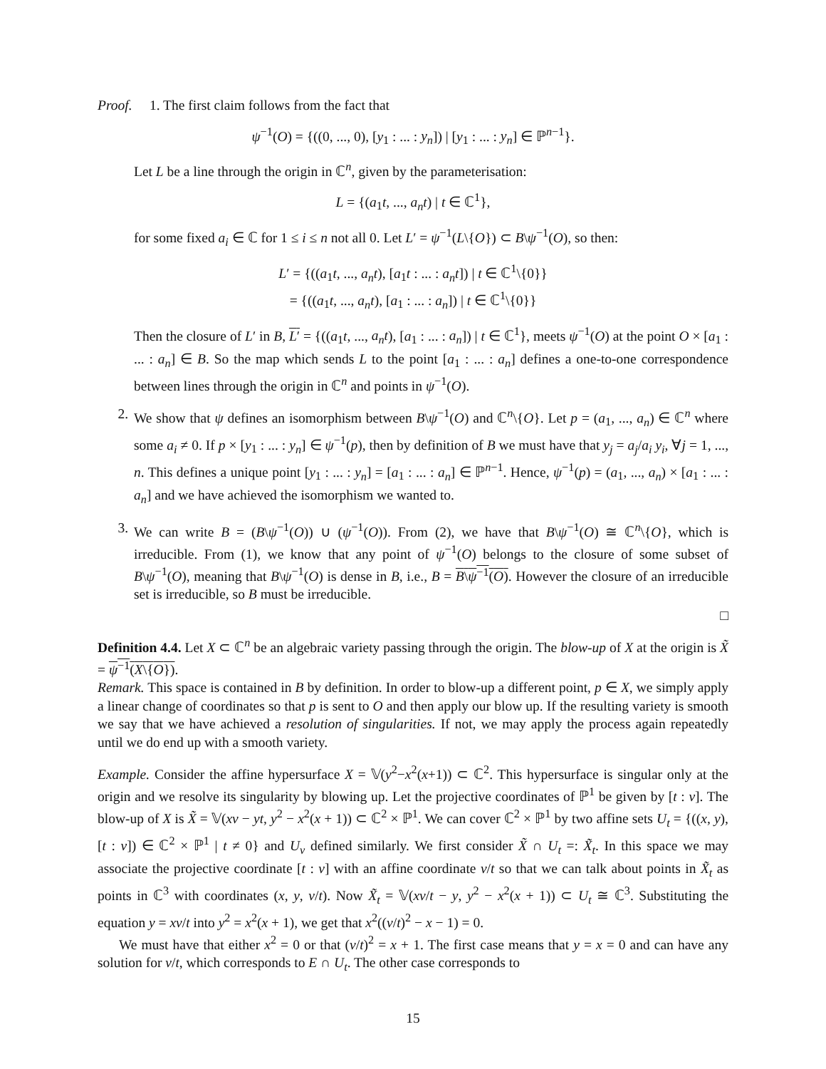Proof. 1. The first claim follows from the fact that
ψ<sup>−1</sup>(O) = {((0, ..., 0), [y<sub>1</sub> : ... : y<sub>n</sub>]) | [y<sub>1</sub> : ... : y<sub>n</sub>] ∈ ℙ<sup>n−1</sup>}.
Let L be a line through the origin in ℂ<sup>n</sup>, given by the parameterisation:
L = {(a<sub>1</sub>t, ..., a<sub>n</sub>t) | t ∈ ℂ<sup>1</sup>},
for some fixed a<sub>i</sub> ∈ ℂ for 1 ≤ i ≤ n not all 0. Let L′ = ψ<sup>−1</sup>(L\{O}) ⊂ B\ψ<sup>−1</sup>(O), so then:
L′ = {((a<sub>1</sub>t, ..., a<sub>n</sub>t), [a<sub>1</sub>t : ... : a<sub>n</sub>t]) | t ∈ ℂ<sup>1</sup>\{0}}
= {((a<sub>1</sub>t, ..., a<sub>n</sub>t), [a<sub>1</sub> : ... : a<sub>n</sub>]) | t ∈ ℂ<sup>1</sup>\{0}}
Then the closure of L′ in B, L′ = {((a<sub>1</sub>t, ..., a<sub>n</sub>t), [a<sub>1</sub> : ... : a<sub>n</sub>]) | t ∈ ℂ<sup>1</sup>}, meets ψ<sup>−1</sup>(O) at the point O × [a<sub>1</sub> : ... : a<sub>n</sub>] ∈ B. So the map which sends L to the point [a<sub>1</sub> : ... : a<sub>n</sub>] defines a one-to-one correspondence between lines through the origin in ℂ<sup>n</sup> and points in ψ<sup>−1</sup>(O).
2. We show that ψ defines an isomorphism between B\ψ<sup>−1</sup>(O) and ℂ<sup>n</sup>\{O}. Let p = (a<sub>1</sub>, ..., a<sub>n</sub>) ∈ ℂ<sup>n</sup> where some a<sub>i</sub> ≠ 0. If p × [y<sub>1</sub> : ... : y<sub>n</sub>] ∈ ψ<sup>−1</sup>(p), then by definition of B we must have that y<sub>j</sub> = a<sub>j</sub>/a<sub>i</sub> y<sub>i</sub>, ∀j = 1, ..., n. This defines a unique point [y<sub>1</sub> : ... : y<sub>n</sub>] = [a<sub>1</sub> : ... : a<sub>n</sub>] ∈ ℙ<sup>n−1</sup>. Hence, ψ<sup>−1</sup>(p) = (a<sub>1</sub>, ..., a<sub>n</sub>) × [a<sub>1</sub> : ... : a<sub>n</sub>] and we have achieved the isomorphism we wanted to.
3. We can write B = (B\ψ<sup>−1</sup>(O)) ∪ (ψ<sup>−1</sup>(O)). From (2), we have that B\ψ<sup>−1</sup>(O) ≅ ℂ<sup>n</sup>\{O}, which is irreducible. From (1), we know that any point of ψ<sup>−1</sup>(O) belongs to the closure of some subset of B\ψ<sup>−1</sup>(O), meaning that B\ψ<sup>−1</sup>(O) is dense in B, i.e., B = B\ψ<sup>−1</sup>(O). However the closure of an irreducible set is irreducible, so B must be irreducible.
□
Definition 4.4. Let X ⊂ ℂ<sup>n</sup> be an algebraic variety passing through the origin. The blow-up of X at the origin is X̃ = ψ<sup>−1</sup>(X\{O}).
Remark. This space is contained in B by definition. In order to blow-up a different point, p ∈ X, we simply apply a linear change of coordinates so that p is sent to O and then apply our blow up. If the resulting variety is smooth we say that we have achieved a resolution of singularities. If not, we may apply the process again repeatedly until we do end up with a smooth variety.
Example. Consider the affine hypersurface X = 𝕍(y<sup>2</sup>−x<sup>2</sup>(x+1)) ⊂ ℂ<sup>2</sup>. This hypersurface is singular only at the origin and we resolve its singularity by blowing up. Let the projective coordinates of ℙ<sup>1</sup> be given by [t : v]. The blow-up of X is X̃ = 𝕍(xv − yt, y<sup>2</sup> − x<sup>2</sup>(x + 1)) ⊂ ℂ<sup>2</sup> × ℙ<sup>1</sup>. We can cover ℂ<sup>2</sup> × ℙ<sup>1</sup> by two affine sets U<sub>t</sub> = {((x, y), [t : v]) ∈ ℂ<sup>2</sup> × ℙ<sup>1</sup> | t ≠ 0} and U<sub>v</sub> defined similarly. We first consider X̃ ∩ U<sub>t</sub> =: X̃<sub>t</sub>. In this space we may associate the projective coordinate [t : v] with an affine coordinate v/t so that we can talk about points in X̃<sub>t</sub> as points in ℂ<sup>3</sup> with coordinates (x, y, v/t). Now X̃<sub>t</sub> = 𝕍(xv/t − y, y<sup>2</sup> − x<sup>2</sup>(x + 1)) ⊂ U<sub>t</sub> ≅ ℂ<sup>3</sup>. Substituting the equation y = xv/t into y<sup>2</sup> = x<sup>2</sup>(x + 1), we get that x<sup>2</sup>((v/t)<sup>2</sup> − x − 1) = 0.
We must have that either x<sup>2</sup> = 0 or that (v/t)<sup>2</sup> = x + 1. The first case means that y = x = 0 and can have any solution for v/t, which corresponds to E ∩ U<sub>t</sub>. The other case corresponds to
15